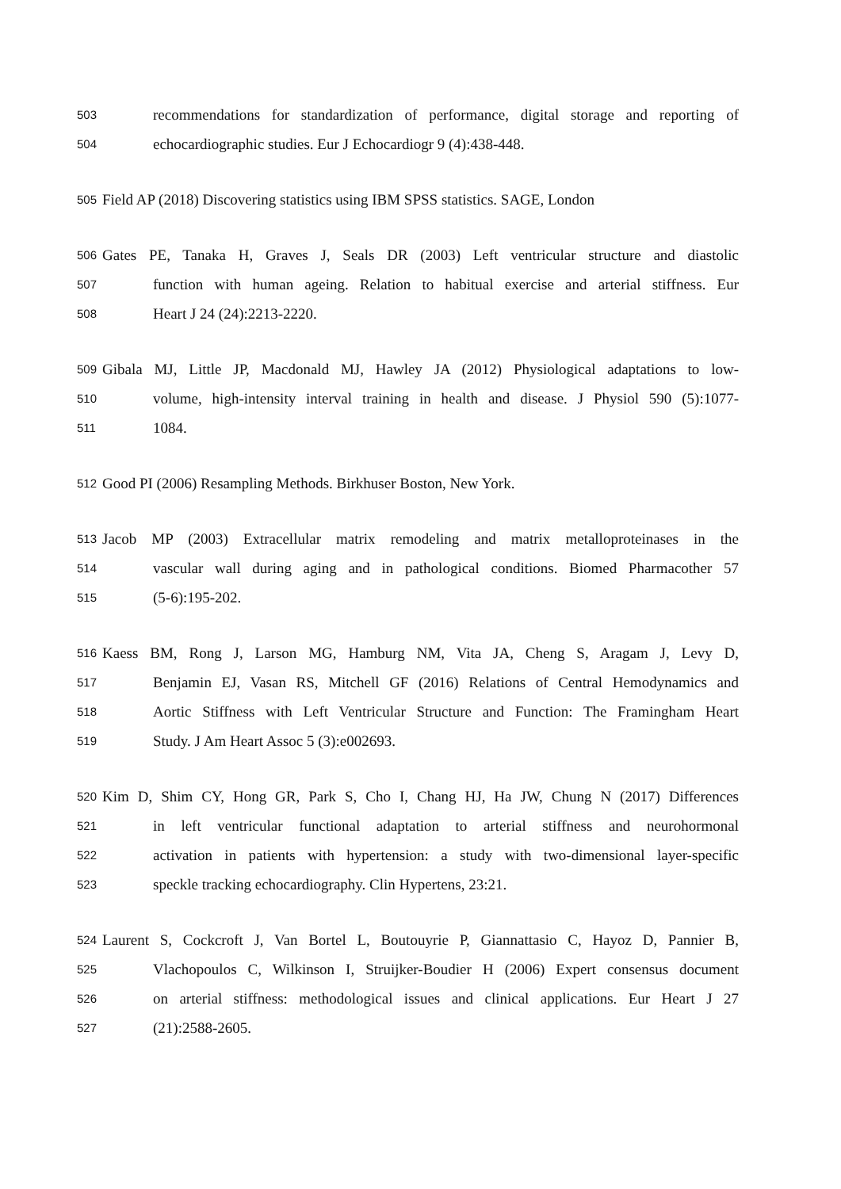503 recommendations for standardization of performance, digital storage and reporting of
504 echocardiographic studies. Eur J Echocardiogr 9 (4):438-448.
505 Field AP (2018) Discovering statistics using IBM SPSS statistics. SAGE, London
506 Gates PE, Tanaka H, Graves J, Seals DR (2003) Left ventricular structure and diastolic
507 function with human ageing. Relation to habitual exercise and arterial stiffness. Eur
508 Heart J 24 (24):2213-2220.
509 Gibala MJ, Little JP, Macdonald MJ, Hawley JA (2012) Physiological adaptations to low-
510 volume, high-intensity interval training in health and disease. J Physiol 590 (5):1077-
511 1084.
512 Good PI (2006) Resampling Methods. Birkhuser Boston, New York.
513 Jacob MP (2003) Extracellular matrix remodeling and matrix metalloproteinases in the
514 vascular wall during aging and in pathological conditions. Biomed Pharmacother 57
515 (5-6):195-202.
516 Kaess BM, Rong J, Larson MG, Hamburg NM, Vita JA, Cheng S, Aragam J, Levy D,
517 Benjamin EJ, Vasan RS, Mitchell GF (2016) Relations of Central Hemodynamics and
518 Aortic Stiffness with Left Ventricular Structure and Function: The Framingham Heart
519 Study. J Am Heart Assoc 5 (3):e002693.
520 Kim D, Shim CY, Hong GR, Park S, Cho I, Chang HJ, Ha JW, Chung N (2017) Differences
521 in left ventricular functional adaptation to arterial stiffness and neurohormonal
522 activation in patients with hypertension: a study with two-dimensional layer-specific
523 speckle tracking echocardiography. Clin Hypertens, 23:21.
524 Laurent S, Cockcroft J, Van Bortel L, Boutouyrie P, Giannattasio C, Hayoz D, Pannier B,
525 Vlachopoulos C, Wilkinson I, Struijker-Boudier H (2006) Expert consensus document
526 on arterial stiffness: methodological issues and clinical applications. Eur Heart J 27
527 (21):2588-2605.